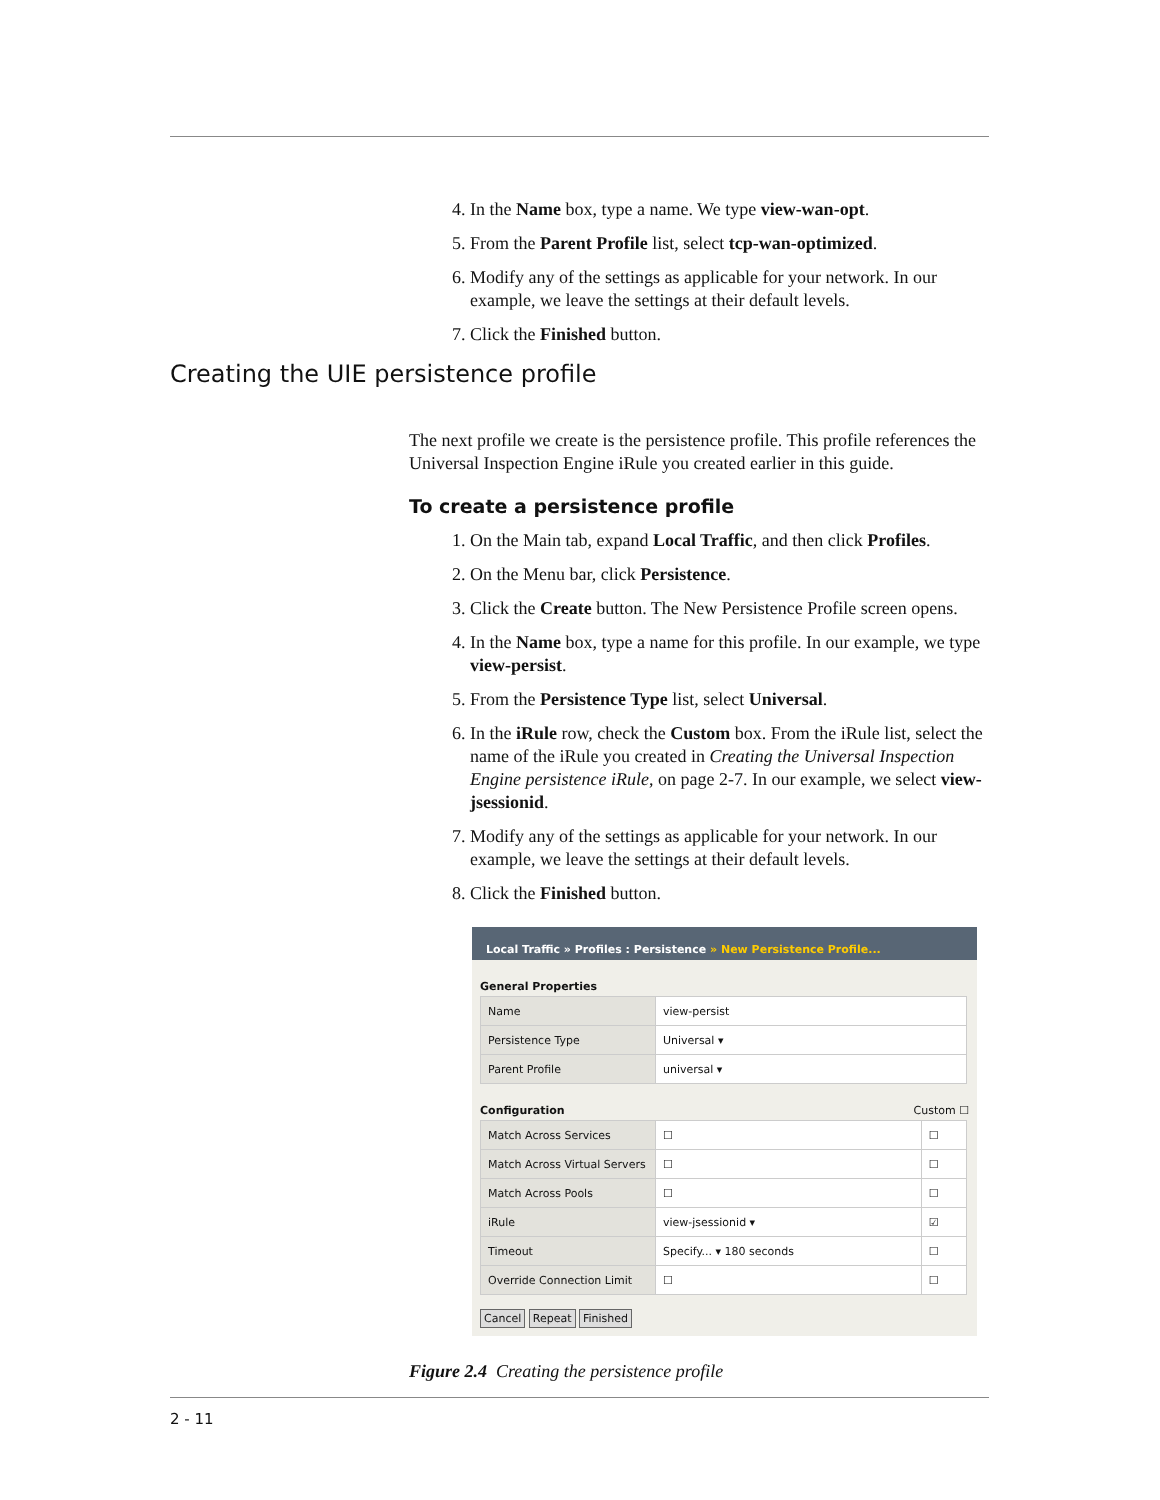4. In the Name box, type a name. We type view-wan-opt.
5. From the Parent Profile list, select tcp-wan-optimized.
6. Modify any of the settings as applicable for your network. In our example, we leave the settings at their default levels.
7. Click the Finished button.
The next profile we create is the persistence profile. This profile references the Universal Inspection Engine iRule you created earlier in this guide.
To create a persistence profile
1. On the Main tab, expand Local Traffic, and then click Profiles.
2. On the Menu bar, click Persistence.
3. Click the Create button. The New Persistence Profile screen opens.
4. In the Name box, type a name for this profile. In our example, we type view-persist.
5. From the Persistence Type list, select Universal.
6. In the iRule row, check the Custom box. From the iRule list, select the name of the iRule you created in Creating the Universal Inspection Engine persistence iRule, on page 2-7. In our example, we select view-jsessionid.
7. Modify any of the settings as applicable for your network. In our example, we leave the settings at their default levels.
8. Click the Finished button.
Local Traffic » Profiles : Persistence » New Persistence Profile...
General Properties
| Name | view-persist |
| Persistence Type | Universal ▾ |
| Parent Profile | universal ▾ |
Configuration Custom ☐
| Match Across Services | ☐ | ☐ |
| Match Across Virtual Servers | ☐ | ☐ |
| Match Across Pools | ☐ | ☐ |
| iRule | view-jsessionid ▾ | ☑ |
| Timeout | Specify... ▾ 180 seconds | ☐ |
| Override Connection Limit | ☐ | ☐ |
Cancel Repeat Finished
Figure 2.4 Creating the persistence profile
Creating the UIE persistence profile
2 - 11